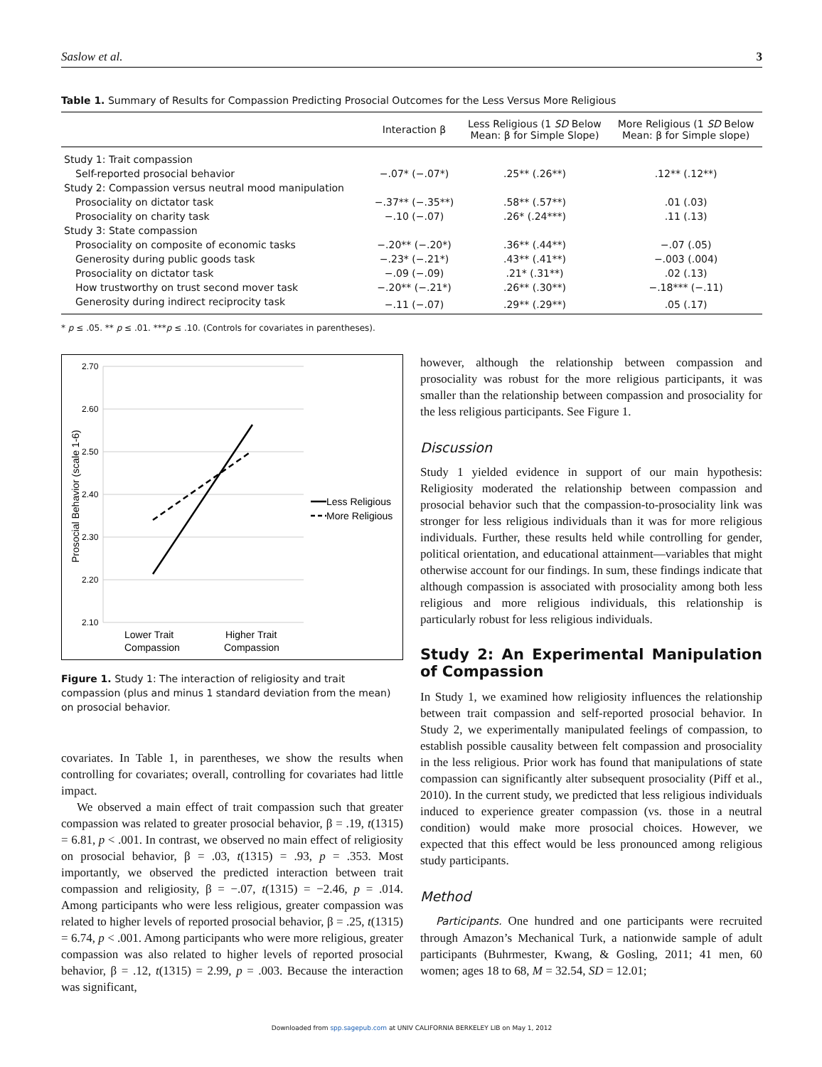Saslow et al. 3
Table 1. Summary of Results for Compassion Predicting Prosocial Outcomes for the Less Versus More Religious
| | Interaction β | Less Religious (1 SD Below Mean: β for Simple Slope) | More Religious (1 SD Below Mean: β for Simple slope) |
| --- | --- | --- | --- |
| Study 1: Trait compassion | | | |
| Self-reported prosocial behavior | −.07* (−.07*) | .25** (.26**) | .12** (.12**) |
| Study 2: Compassion versus neutral mood manipulation | | | |
| Prosociality on dictator task | −.37** (−.35**) | .58** (.57**) | .01 (.03) |
| Prosociality on charity task | −.10 (−.07) | .26* (.24***) | .11 (.13) |
| Study 3: State compassion | | | |
| Prosociality on composite of economic tasks | −.20** (−.20*) | .36** (.44**) | −.07 (.05) |
| Generosity during public goods task | −.23* (−.21*) | .43** (.41**) | −.003 (.004) |
| Prosociality on dictator task | −.09 (−.09) | .21* (.31**) | .02 (.13) |
| How trustworthy on trust second mover task | −.20** (−.21*) | .26** (.30**) | −.18*** (−.11) |
| Generosity during indirect reciprocity task | −.11 (−.07) | .29** (.29**) | .05 (.17) |
* p ≤ .05. ** p ≤ .01. ***p ≤ .10. (Controls for covariates in parentheses).
2.70
2.60
2.50
2.40
2.30
2.20
2.10
Less Religious
More Religious
Lower Trait
Compassion
Higher Trait
Compassion
Prosocial Behavior (scale 1-6)
Figure 1. Study 1: The interaction of religiosity and trait compassion (plus and minus 1 standard deviation from the mean) on prosocial behavior.
covariates. In Table 1, in parentheses, we show the results when controlling for covariates; overall, controlling for covariates had little impact.
We observed a main effect of trait compassion such that greater compassion was related to greater prosocial behavior, β = .19, t(1315) = 6.81, p < .001. In contrast, we observed no main effect of religiosity on prosocial behavior, β = .03, t(1315) = .93, p = .353. Most importantly, we observed the predicted interaction between trait compassion and religiosity, β = −.07, t(1315) = −2.46, p = .014. Among participants who were less religious, greater compassion was related to higher levels of reported prosocial behavior, β = .25, t(1315) = 6.74, p < .001. Among participants who were more religious, greater compassion was also related to higher levels of reported prosocial behavior, β = .12, t(1315) = 2.99, p = .003. Because the interaction was significant,
however, although the relationship between compassion and prosociality was robust for the more religious participants, it was smaller than the relationship between compassion and prosociality for the less religious participants. See Figure 1.
Discussion
Study 1 yielded evidence in support of our main hypothesis: Religiosity moderated the relationship between compassion and prosocial behavior such that the compassion-to-prosociality link was stronger for less religious individuals than it was for more religious individuals. Further, these results held while controlling for gender, political orientation, and educational attainment—variables that might otherwise account for our findings. In sum, these findings indicate that although compassion is associated with prosociality among both less religious and more religious individuals, this relationship is particularly robust for less religious individuals.
Study 2: An Experimental Manipulation of Compassion
In Study 1, we examined how religiosity influences the relationship between trait compassion and self-reported prosocial behavior. In Study 2, we experimentally manipulated feelings of compassion, to establish possible causality between felt compassion and prosociality in the less religious. Prior work has found that manipulations of state compassion can significantly alter subsequent prosociality (Piff et al., 2010). In the current study, we predicted that less religious individuals induced to experience greater compassion (vs. those in a neutral condition) would make more prosocial choices. However, we expected that this effect would be less pronounced among religious study participants.
Method
Participants. One hundred and one participants were recruited through Amazon’s Mechanical Turk, a nationwide sample of adult participants (Buhrmester, Kwang, & Gosling, 2011; 41 men, 60 women; ages 18 to 68, M = 32.54, SD = 12.01;
Downloaded from spp.sagepub.com at UNIV CALIFORNIA BERKELEY LIB on May 1, 2012